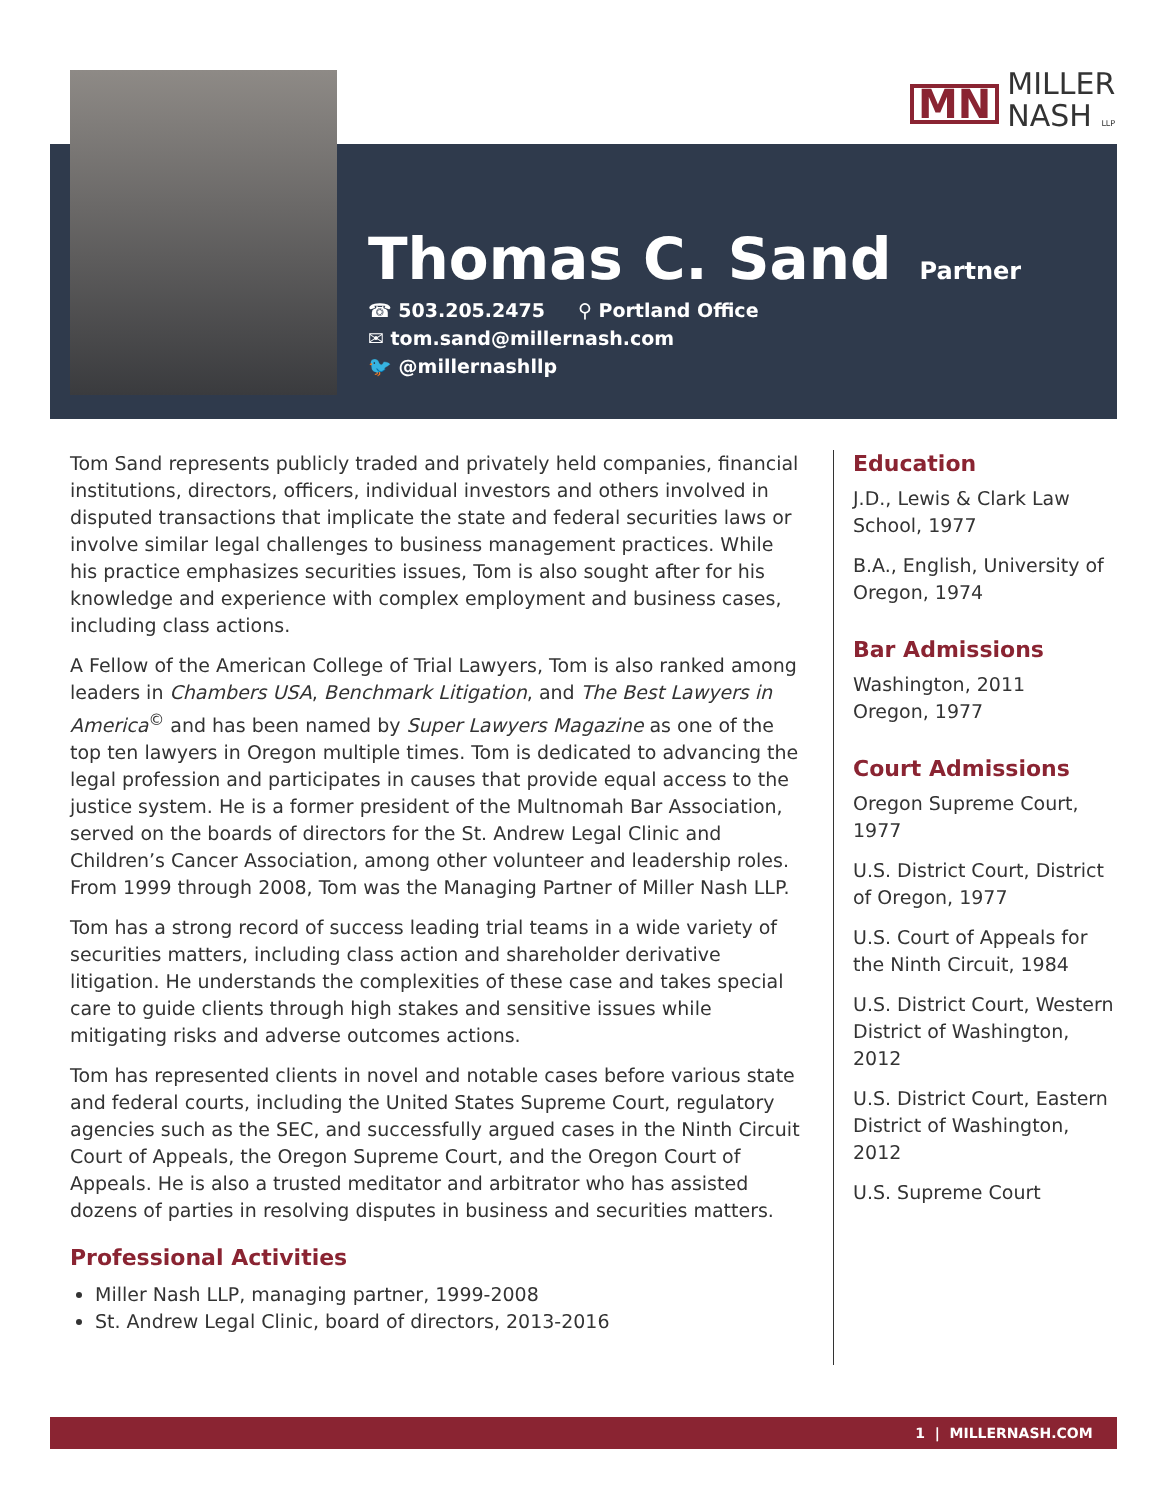MN MILLER
NASH LLP
Thomas C. Sand
Partner
☎ 503.205.2475 ⚲ Portland Office
✉ tom.sand@millernash.com
🐦 @millernashllp
Tom Sand represents publicly traded and privately held companies, financial institutions, directors, officers, individual investors and others involved in disputed transactions that implicate the state and federal securities laws or involve similar legal challenges to business management practices. While his practice emphasizes securities issues, Tom is also sought after for his knowledge and experience with complex employment and business cases, including class actions.
A Fellow of the American College of Trial Lawyers, Tom is also ranked among leaders in Chambers USA, Benchmark Litigation, and The Best Lawyers in America<sup>©</sup> and has been named by Super Lawyers Magazine as one of the top ten lawyers in Oregon multiple times. Tom is dedicated to advancing the legal profession and participates in causes that provide equal access to the justice system. He is a former president of the Multnomah Bar Association, served on the boards of directors for the St. Andrew Legal Clinic and Children’s Cancer Association, among other volunteer and leadership roles. From 1999 through 2008, Tom was the Managing Partner of Miller Nash LLP.
Tom has a strong record of success leading trial teams in a wide variety of securities matters, including class action and shareholder derivative litigation. He understands the complexities of these case and takes special care to guide clients through high stakes and sensitive issues while mitigating risks and adverse outcomes actions.
Tom has represented clients in novel and notable cases before various state and federal courts, including the United States Supreme Court, regulatory agencies such as the SEC, and successfully argued cases in the Ninth Circuit Court of Appeals, the Oregon Supreme Court, and the Oregon Court of Appeals. He is also a trusted meditator and arbitrator who has assisted dozens of parties in resolving disputes in business and securities matters.
Professional Activities
Miller Nash LLP, managing partner, 1999-2008
St. Andrew Legal Clinic, board of directors, 2013-2016
Education
J.D., Lewis & Clark Law School, 1977
B.A., English, University of Oregon, 1974
Bar Admissions
Washington, 2011
Oregon, 1977
Court Admissions
Oregon Supreme Court, 1977
U.S. District Court, District of Oregon, 1977
U.S. Court of Appeals for the Ninth Circuit, 1984
U.S. District Court, Western District of Washington, 2012
U.S. District Court, Eastern District of Washington, 2012
U.S. Supreme Court
1 | MILLERNASH.COM